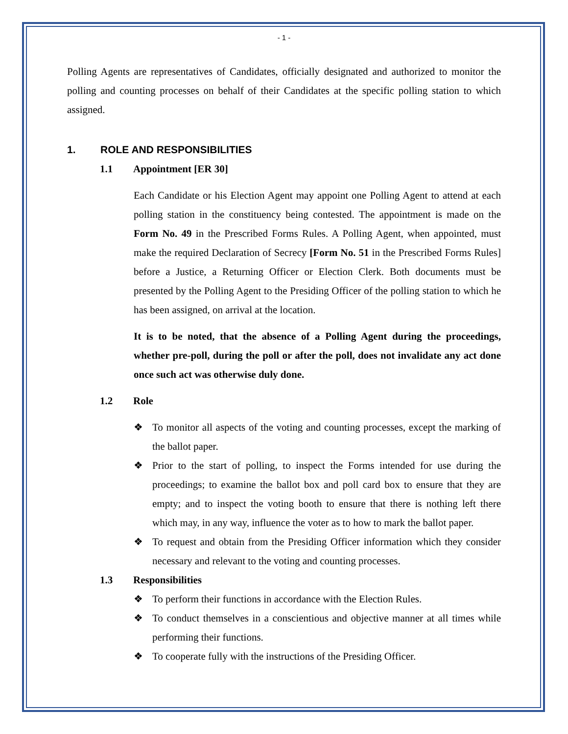- 1 -
Polling Agents are representatives of Candidates, officially designated and authorized to monitor the polling and counting processes on behalf of their Candidates at the specific polling station to which assigned.
1. ROLE AND RESPONSIBILITIES
1.1 Appointment [ER 30]
Each Candidate or his Election Agent may appoint one Polling Agent to attend at each polling station in the constituency being contested. The appointment is made on the Form No. 49 in the Prescribed Forms Rules. A Polling Agent, when appointed, must make the required Declaration of Secrecy [Form No. 51 in the Prescribed Forms Rules] before a Justice, a Returning Officer or Election Clerk. Both documents must be presented by the Polling Agent to the Presiding Officer of the polling station to which he has been assigned, on arrival at the location.
It is to be noted, that the absence of a Polling Agent during the proceedings, whether pre-poll, during the poll or after the poll, does not invalidate any act done once such act was otherwise duly done.
1.2 Role
❖ To monitor all aspects of the voting and counting processes, except the marking of the ballot paper.
❖ Prior to the start of polling, to inspect the Forms intended for use during the proceedings; to examine the ballot box and poll card box to ensure that they are empty; and to inspect the voting booth to ensure that there is nothing left there which may, in any way, influence the voter as to how to mark the ballot paper.
❖ To request and obtain from the Presiding Officer information which they consider necessary and relevant to the voting and counting processes.
1.3 Responsibilities
❖ To perform their functions in accordance with the Election Rules.
❖ To conduct themselves in a conscientious and objective manner at all times while performing their functions.
❖ To cooperate fully with the instructions of the Presiding Officer.